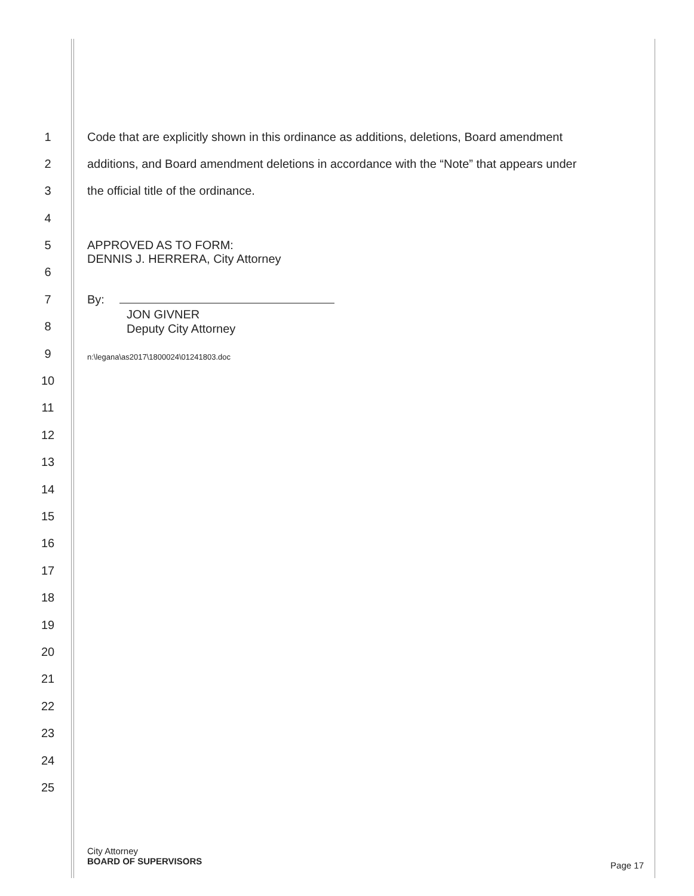1 Code that are explicitly shown in this ordinance as additions, deletions, Board amendment
2 additions, and Board amendment deletions in accordance with the “Note” that appears under
3 the official title of the ordinance.
4
5 APPROVED AS TO FORM:
DENNIS J. HERRERA, City Attorney
6
7 By:
JON GIVNER
Deputy City Attorney
8
9 n:\legana\as2017\1800024\01241803.doc
10
11
12
13
14
15
16
17
18
19
20
21
22
23
24
25
City Attorney
BOARD OF SUPERVISORS
Page 17